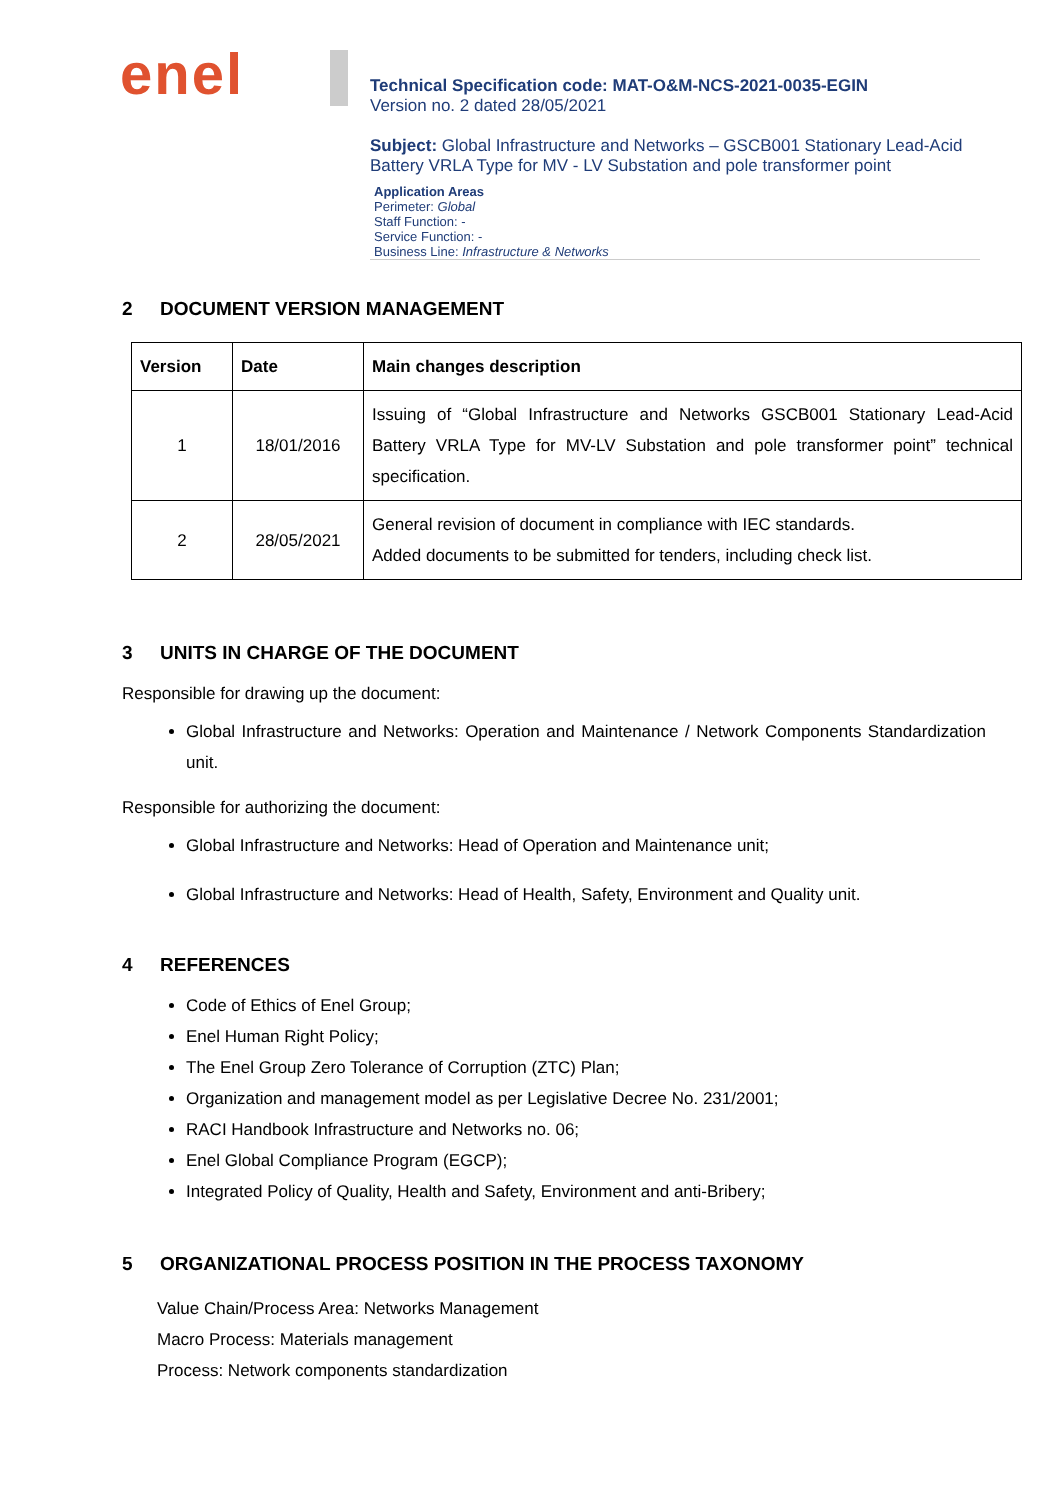enel
Technical Specification code: MAT-O&M-NCS-2021-0035-EGIN
Version no. 2 dated 28/05/2021
Subject: Global Infrastructure and Networks – GSCB001 Stationary Lead-Acid Battery VRLA Type for MV - LV Substation and pole transformer point
Application Areas
Perimeter: Global
Staff Function: -
Service Function: -
Business Line: Infrastructure & Networks
2 DOCUMENT VERSION MANAGEMENT
| Version | Date | Main changes description |
| --- | --- | --- |
| 1 | 18/01/2016 | Issuing of “Global Infrastructure and Networks GSCB001 Stationary Lead-Acid Battery VRLA Type for MV-LV Substation and pole transformer point” technical specification. |
| 2 | 28/05/2021 | General revision of document in compliance with IEC standards. Added documents to be submitted for tenders, including check list. |
3 UNITS IN CHARGE OF THE DOCUMENT
Responsible for drawing up the document:
Global Infrastructure and Networks: Operation and Maintenance / Network Components Standardization unit.
Responsible for authorizing the document:
Global Infrastructure and Networks: Head of Operation and Maintenance unit;
Global Infrastructure and Networks: Head of Health, Safety, Environment and Quality unit.
4 REFERENCES
Code of Ethics of Enel Group;
Enel Human Right Policy;
The Enel Group Zero Tolerance of Corruption (ZTC) Plan;
Organization and management model as per Legislative Decree No. 231/2001;
RACI Handbook Infrastructure and Networks no. 06;
Enel Global Compliance Program (EGCP);
Integrated Policy of Quality, Health and Safety, Environment and anti-Bribery;
5 ORGANIZATIONAL PROCESS POSITION IN THE PROCESS TAXONOMY
Value Chain/Process Area: Networks Management
Macro Process: Materials management
Process: Network components standardization